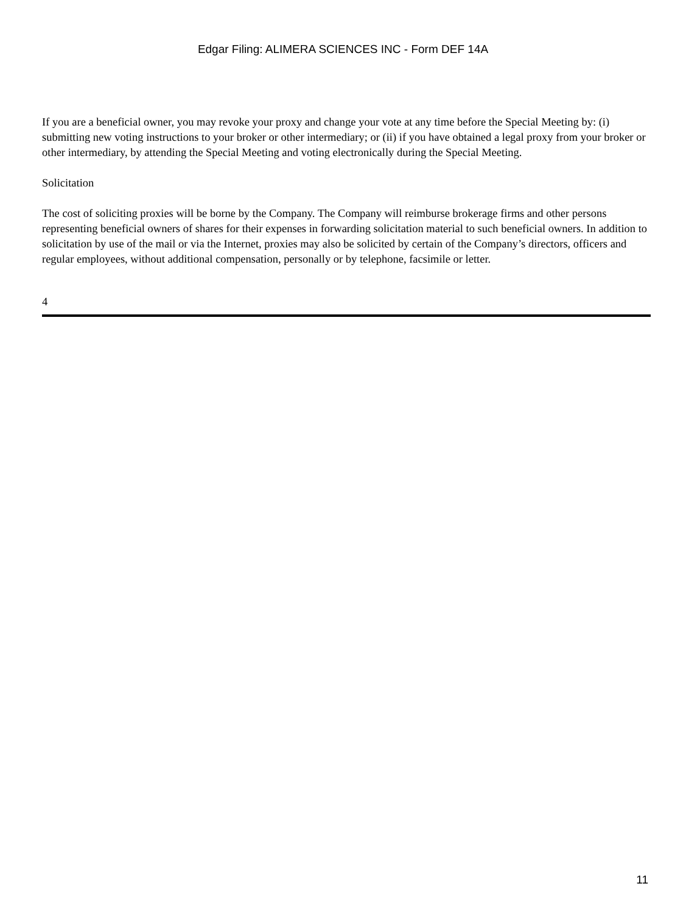Edgar Filing: ALIMERA SCIENCES INC - Form DEF 14A
If you are a beneficial owner, you may revoke your proxy and change your vote at any time before the Special Meeting by: (i) submitting new voting instructions to your broker or other intermediary; or (ii) if you have obtained a legal proxy from your broker or other intermediary, by attending the Special Meeting and voting electronically during the Special Meeting.
Solicitation
The cost of soliciting proxies will be borne by the Company. The Company will reimburse brokerage firms and other persons representing beneficial owners of shares for their expenses in forwarding solicitation material to such beneficial owners. In addition to solicitation by use of the mail or via the Internet, proxies may also be solicited by certain of the Company’s directors, officers and regular employees, without additional compensation, personally or by telephone, facsimile or letter.
4
11